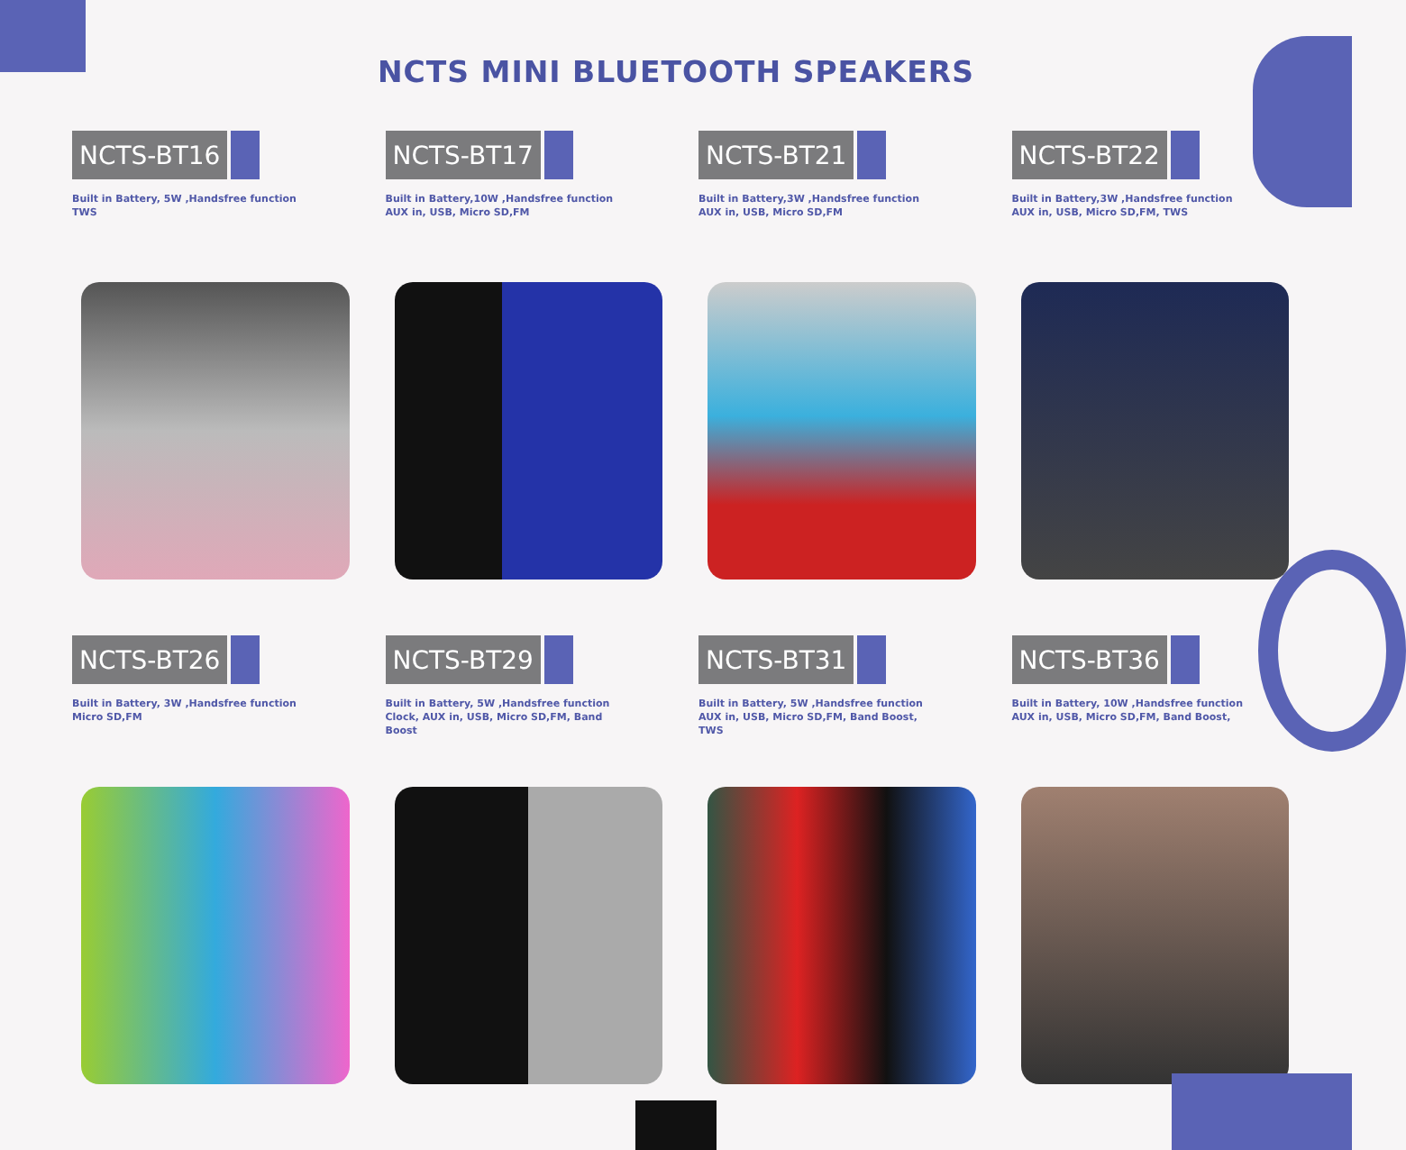NCTS MINI BLUETOOTH SPEAKERS
NCTS-BT16
Built in Battery, 5W ,Handsfree function
TWS
NCTS-BT17
Built in Battery,10W ,Handsfree function
AUX in, USB, Micro SD,FM
NCTS-BT21
Built in Battery,3W ,Handsfree function
AUX in, USB, Micro SD,FM
NCTS-BT22
Built in Battery,3W ,Handsfree function
AUX in, USB, Micro SD,FM, TWS
NCTS-BT26
Built in Battery, 3W ,Handsfree function
Micro SD,FM
NCTS-BT29
Built in Battery, 5W ,Handsfree function
Clock, AUX in, USB, Micro SD,FM, Band
Boost
NCTS-BT31
Built in Battery, 5W ,Handsfree function
AUX in, USB, Micro SD,FM, Band Boost,
TWS
NCTS-BT36
Built in Battery, 10W ,Handsfree function
AUX in, USB, Micro SD,FM, Band Boost,